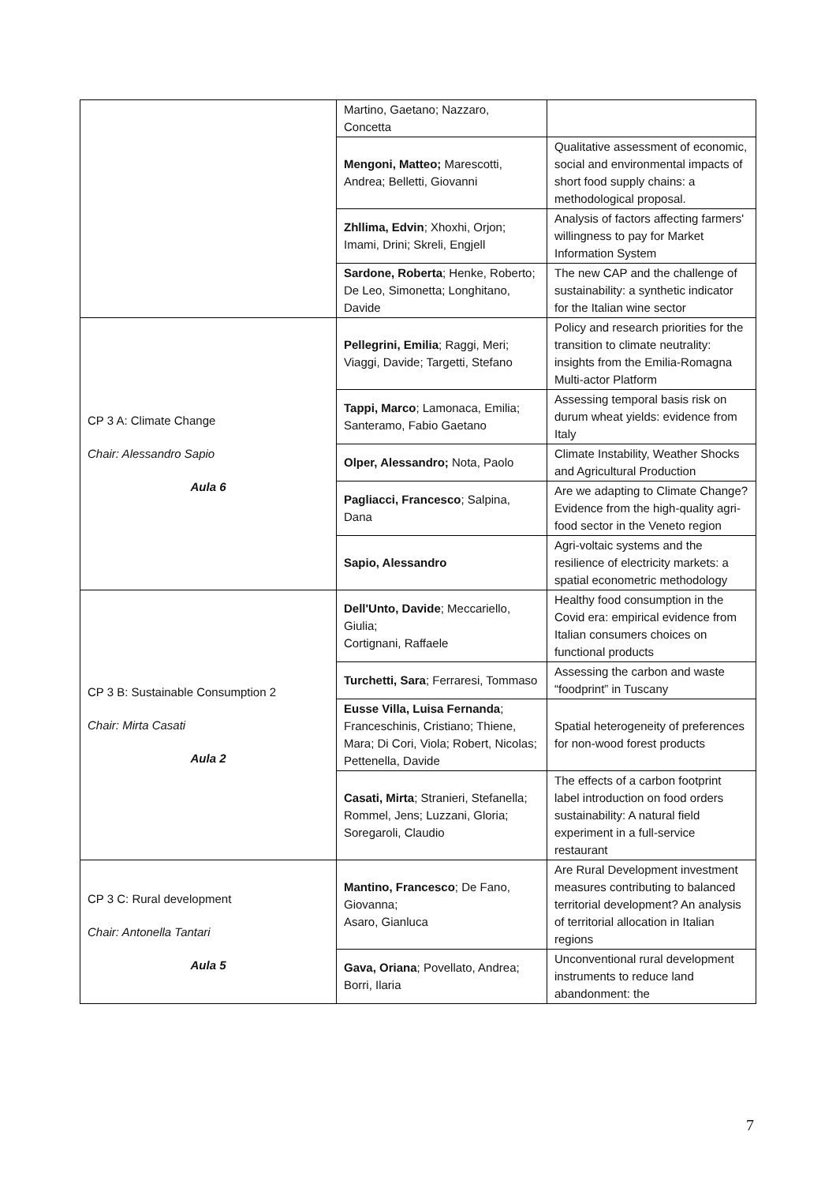| | Martino, Gaetano; Nazzaro, Concetta | |
| | Mengoni, Matteo; Marescotti, Andrea; Belletti, Giovanni | Qualitative assessment of economic, social and environmental impacts of short food supply chains: a methodological proposal. |
| | Zhllima, Edvin ; Xhoxhi, Orjon; Imami, Drini; Skreli, Engjell | Analysis of factors affecting farmers' willingness to pay for Market Information System |
| | Sardone, Roberta ; Henke, Roberto; De Leo, Simonetta; Longhitano, Davide | The new CAP and the challenge of sustainability: a synthetic indicator for the Italian wine sector |
| CP 3 A: Climate Change Chair: Alessandro Sapio Aula 6 | Pellegrini, Emilia ; Raggi, Meri; Viaggi, Davide; Targetti, Stefano | Policy and research priorities for the transition to climate neutrality: insights from the Emilia-Romagna Multi-actor Platform |
| | Tappi, Marco ; Lamonaca, Emilia; Santeramo, Fabio Gaetano | Assessing temporal basis risk on durum wheat yields: evidence from Italy |
| | Olper, Alessandro; Nota, Paolo | Climate Instability, Weather Shocks and Agricultural Production |
| | Pagliacci, Francesco ; Salpina, Dana | Are we adapting to Climate Change? Evidence from the high-quality agri-food sector in the Veneto region |
| | Sapio, Alessandro | Agri-voltaic systems and the resilience of electricity markets: a spatial econometric methodology |
| CP 3 B: Sustainable Consumption 2 Chair: Mirta Casati Aula 2 | Dell'Unto, Davide ; Meccariello, Giulia; Cortignani, Raffaele | Healthy food consumption in the Covid era: empirical evidence from Italian consumers choices on functional products |
| | Turchetti, Sara ; Ferraresi, Tommaso | Assessing the carbon and waste “foodprint” in Tuscany |
| | Eusse Villa, Luisa Fernanda ; Franceschinis, Cristiano; Thiene, Mara; Di Cori, Viola; Robert, Nicolas; Pettenella, Davide | Spatial heterogeneity of preferences for non-wood forest products |
| | Casati, Mirta ; Stranieri, Stefanella; Rommel, Jens; Luzzani, Gloria; Soregaroli, Claudio | The effects of a carbon footprint label introduction on food orders sustainability: A natural field experiment in a full-service restaurant |
| CP 3 C: Rural development Chair: Antonella Tantari Aula 5 | Mantino, Francesco ; De Fano, Giovanna; Asaro, Gianluca | Are Rural Development investment measures contributing to balanced territorial development? An analysis of territorial allocation in Italian regions |
| | Gava, Oriana ; Povellato, Andrea; Borri, Ilaria | Unconventional rural development instruments to reduce land abandonment: the |
7